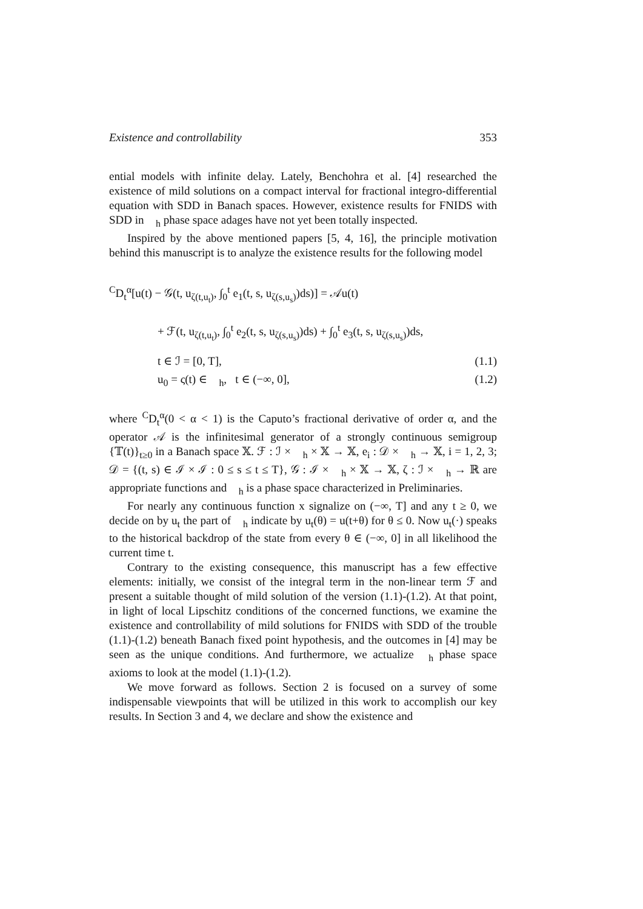Existence and controllability 353
ential models with infinite delay. Lately, Benchohra et al. [4] researched the existence of mild solutions on a compact interval for fractional integro-differential equation with SDD in Banach spaces. However, existence results for FNIDS with SDD in 𝒝<sub>h</sub> phase space adages have not yet been totally inspected.
Inspired by the above mentioned papers [5, 4, 16], the principle motivation behind this manuscript is to analyze the existence results for the following model
<sup>C</sup>D<sub>t</sub><sup>α</sup>[u(t) − 𝒢(t, u<sub>ζ(t,u<sub>t</sub>)</sub>, ∫<sub>0</sub><sup>t</sup> e<sub>1</sub>(t, s, u<sub>ζ(s,u<sub>s</sub>)</sub>)ds)] = 𝒜u(t)
+ ℱ(t, u<sub>ζ(t,u<sub>t</sub>)</sub>, ∫<sub>0</sub><sup>t</sup> e<sub>2</sub>(t, s, u<sub>ζ(s,u<sub>s</sub>)</sub>)ds) + ∫<sub>0</sub><sup>t</sup> e<sub>3</sub>(t, s, u<sub>ζ(s,u<sub>s</sub>)</sub>)ds,
t ∈ ℐ = [0, T], (1.1)
u<sub>0</sub> = ς(t) ∈ 𝒝<sub>h</sub>, t ∈ (−∞, 0], (1.2)
where <sup>C</sup>D<sub>t</sub><sup>α</sup>(0 < α < 1) is the Caputo’s fractional derivative of order α, and the operator 𝒜 is the infinitesimal generator of a strongly continuous semigroup {𝕋(t)}<sub>t≥0</sub> in a Banach space 𝕏. ℱ : ℐ × 𝒝<sub>h</sub> × 𝕏 → 𝕏, e<sub>i</sub> : 𝒟 × 𝒝<sub>h</sub> → 𝕏, i = 1, 2, 3; 𝒟 = {(t, s) ∈ ℐ × ℐ : 0 ≤ s ≤ t ≤ T}, 𝒢 : ℐ × 𝒝<sub>h</sub> × 𝕏 → 𝕏, ζ : ℐ × 𝒝<sub>h</sub> → ℝ are appropriate functions and 𝒝<sub>h</sub> is a phase space characterized in Preliminaries.
For nearly any continuous function x signalize on (−∞, T] and any t ≥ 0, we decide on by u<sub>t</sub> the part of 𝒝<sub>h</sub> indicate by u<sub>t</sub>(θ) = u(t+θ) for θ ≤ 0. Now u<sub>t</sub>(·) speaks to the historical backdrop of the state from every θ ∈ (−∞, 0] in all likelihood the current time t.
Contrary to the existing consequence, this manuscript has a few effective elements: initially, we consist of the integral term in the non-linear term ℱ and present a suitable thought of mild solution of the version (1.1)-(1.2). At that point, in light of local Lipschitz conditions of the concerned functions, we examine the existence and controllability of mild solutions for FNIDS with SDD of the trouble (1.1)-(1.2) beneath Banach fixed point hypothesis, and the outcomes in [4] may be seen as the unique conditions. And furthermore, we actualize 𝒝<sub>h</sub> phase space axioms to look at the model (1.1)-(1.2).
We move forward as follows. Section 2 is focused on a survey of some indispensable viewpoints that will be utilized in this work to accomplish our key results. In Section 3 and 4, we declare and show the existence and